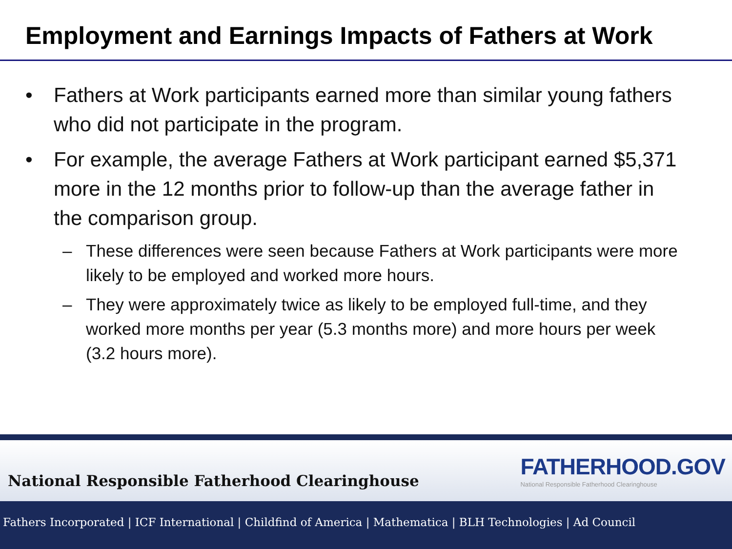Employment and Earnings Impacts of Fathers at Work
Fathers at Work participants earned more than similar young fathers who did not participate in the program.
For example, the average Fathers at Work participant earned $5,371 more in the 12 months prior to follow-up than the average father in the comparison group.
These differences were seen because Fathers at Work participants were more likely to be employed and worked more hours.
They were approximately twice as likely to be employed full-time, and they worked more months per year (5.3 months more) and more hours per week (3.2 hours more).
National Responsible Fatherhood Clearinghouse
FATHERHOOD.GOV
National Responsible Fatherhood Clearinghouse
Fathers Incorporated | ICF International | Childfind of America | Mathematica | BLH Technologies | Ad Council